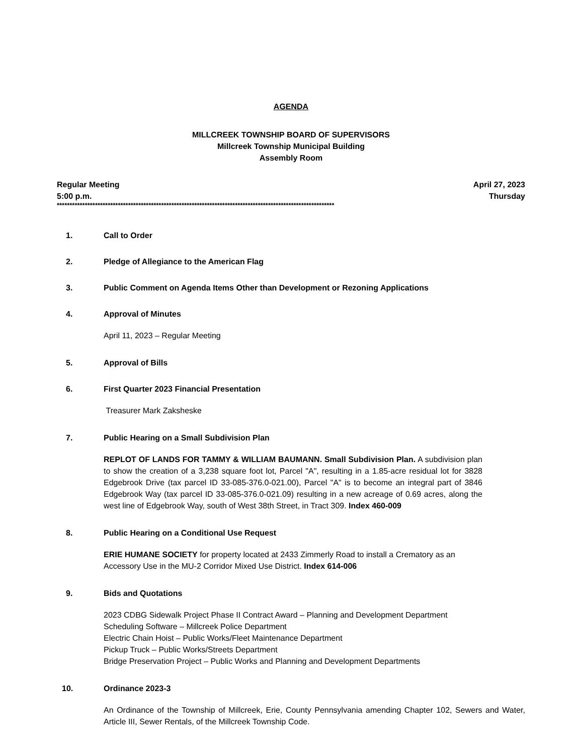AGENDA
MILLCREEK TOWNSHIP BOARD OF SUPERVISORS
Millcreek Township Municipal Building
Assembly Room
Regular Meeting April 27, 2023
5:00 p.m. Thursday
*************************************************************************************************************
1. Call to Order
2. Pledge of Allegiance to the American Flag
3. Public Comment on Agenda Items Other than Development or Rezoning Applications
4. Approval of Minutes
April 11, 2023 – Regular Meeting
5. Approval of Bills
6. First Quarter 2023 Financial Presentation
Treasurer Mark Zaksheske
7. Public Hearing on a Small Subdivision Plan
REPLOT OF LANDS FOR TAMMY & WILLIAM BAUMANN. Small Subdivision Plan. A subdivision plan to show the creation of a 3,238 square foot lot, Parcel "A", resulting in a 1.85-acre residual lot for 3828 Edgebrook Drive (tax parcel ID 33-085-376.0-021.00), Parcel "A" is to become an integral part of 3846 Edgebrook Way (tax parcel ID 33-085-376.0-021.09) resulting in a new acreage of 0.69 acres, along the west line of Edgebrook Way, south of West 38th Street, in Tract 309. Index 460-009
8. Public Hearing on a Conditional Use Request
ERIE HUMANE SOCIETY for property located at 2433 Zimmerly Road to install a Crematory as an Accessory Use in the MU-2 Corridor Mixed Use District. Index 614-006
9. Bids and Quotations
2023 CDBG Sidewalk Project Phase II Contract Award – Planning and Development Department
Scheduling Software – Millcreek Police Department
Electric Chain Hoist – Public Works/Fleet Maintenance Department
Pickup Truck – Public Works/Streets Department
Bridge Preservation Project – Public Works and Planning and Development Departments
10. Ordinance 2023-3
An Ordinance of the Township of Millcreek, Erie, County Pennsylvania amending Chapter 102, Sewers and Water, Article III, Sewer Rentals, of the Millcreek Township Code.